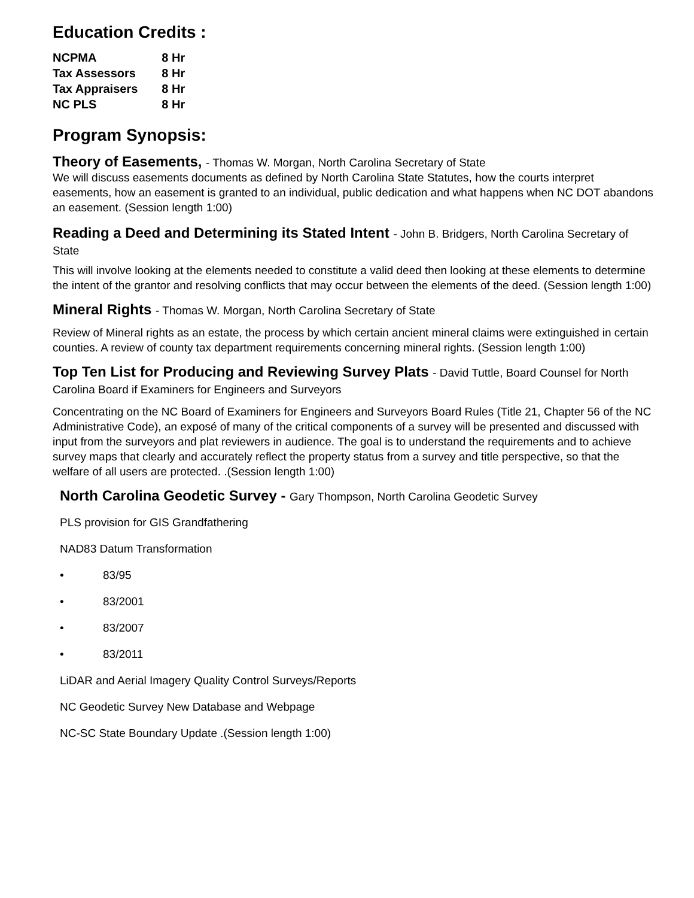Education Credits :
| NCPMA | 8 Hr |
| Tax Assessors | 8 Hr |
| Tax Appraisers | 8 Hr |
| NC PLS | 8 Hr |
Program Synopsis:
Theory of Easements, - Thomas W. Morgan, North Carolina Secretary of State
We will discuss easements documents as defined by North Carolina State Statutes, how the courts interpret easements, how an easement is granted to an individual, public dedication and what happens when NC DOT abandons an easement. (Session length 1:00)
Reading a Deed and Determining its Stated Intent - John B. Bridgers, North Carolina Secretary of State
This will involve looking at the elements needed to constitute a valid deed then looking at these elements to determine the intent of the grantor and resolving conflicts that may occur between the elements of the deed. (Session length 1:00)
Mineral Rights - Thomas W. Morgan, North Carolina Secretary of State
Review of Mineral rights as an estate, the process by which certain ancient mineral claims were extinguished in certain counties. A review of county tax department requirements concerning mineral rights. (Session length 1:00)
Top Ten List for Producing and Reviewing Survey Plats - David Tuttle, Board Counsel for North Carolina Board if Examiners for Engineers and Surveyors
Concentrating on the NC Board of Examiners for Engineers and Surveyors Board Rules (Title 21, Chapter 56 of the NC Administrative Code), an exposé of many of the critical components of a survey will be presented and discussed with input from the surveyors and plat reviewers in audience. The goal is to understand the requirements and to achieve survey maps that clearly and accurately reflect the property status from a survey and title perspective, so that the welfare of all users are protected. .(Session length 1:00)
North Carolina Geodetic Survey - Gary Thompson, North Carolina Geodetic Survey
PLS provision for GIS Grandfathering
NAD83 Datum Transformation
• 83/95
• 83/2001
• 83/2007
• 83/2011
LiDAR and Aerial Imagery Quality Control Surveys/Reports
NC Geodetic Survey New Database and Webpage
NC-SC State Boundary Update .(Session length 1:00)